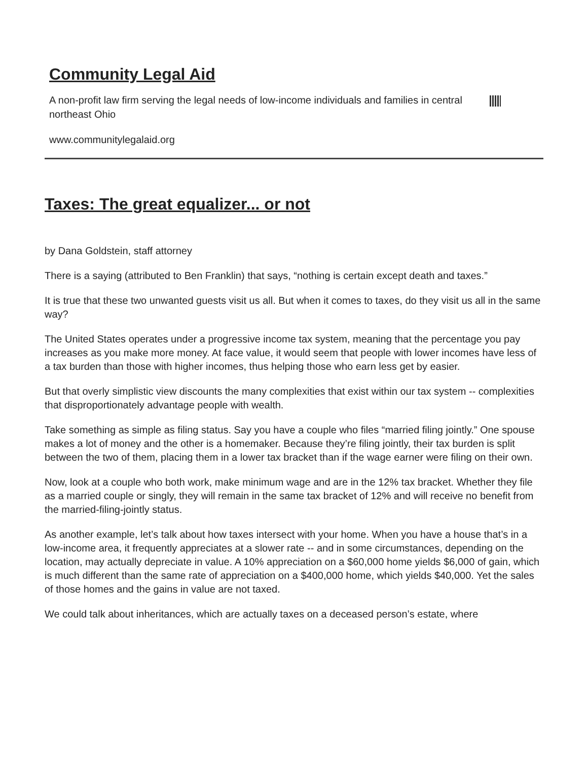Community Legal Aid
A non-profit law firm serving the legal needs of low-income individuals and families in central northeast Ohio
www.communitylegalaid.org
Taxes: The great equalizer... or not
by Dana Goldstein, staff attorney
There is a saying (attributed to Ben Franklin) that says, “nothing is certain except death and taxes.”
It is true that these two unwanted guests visit us all. But when it comes to taxes, do they visit us all in the same way?
The United States operates under a progressive income tax system, meaning that the percentage you pay increases as you make more money. At face value, it would seem that people with lower incomes have less of a tax burden than those with higher incomes, thus helping those who earn less get by easier.
But that overly simplistic view discounts the many complexities that exist within our tax system -- complexities that disproportionately advantage people with wealth.
Take something as simple as filing status. Say you have a couple who files “married filing jointly.” One spouse makes a lot of money and the other is a homemaker. Because they’re filing jointly, their tax burden is split between the two of them, placing them in a lower tax bracket than if the wage earner were filing on their own.
Now, look at a couple who both work, make minimum wage and are in the 12% tax bracket. Whether they file as a married couple or singly, they will remain in the same tax bracket of 12% and will receive no benefit from the married-filing-jointly status.
As another example, let’s talk about how taxes intersect with your home. When you have a house that’s in a low-income area, it frequently appreciates at a slower rate -- and in some circumstances, depending on the location, may actually depreciate in value. A 10% appreciation on a $60,000 home yields $6,000 of gain, which is much different than the same rate of appreciation on a $400,000 home, which yields $40,000. Yet the sales of those homes and the gains in value are not taxed.
We could talk about inheritances, which are actually taxes on a deceased person’s estate, where